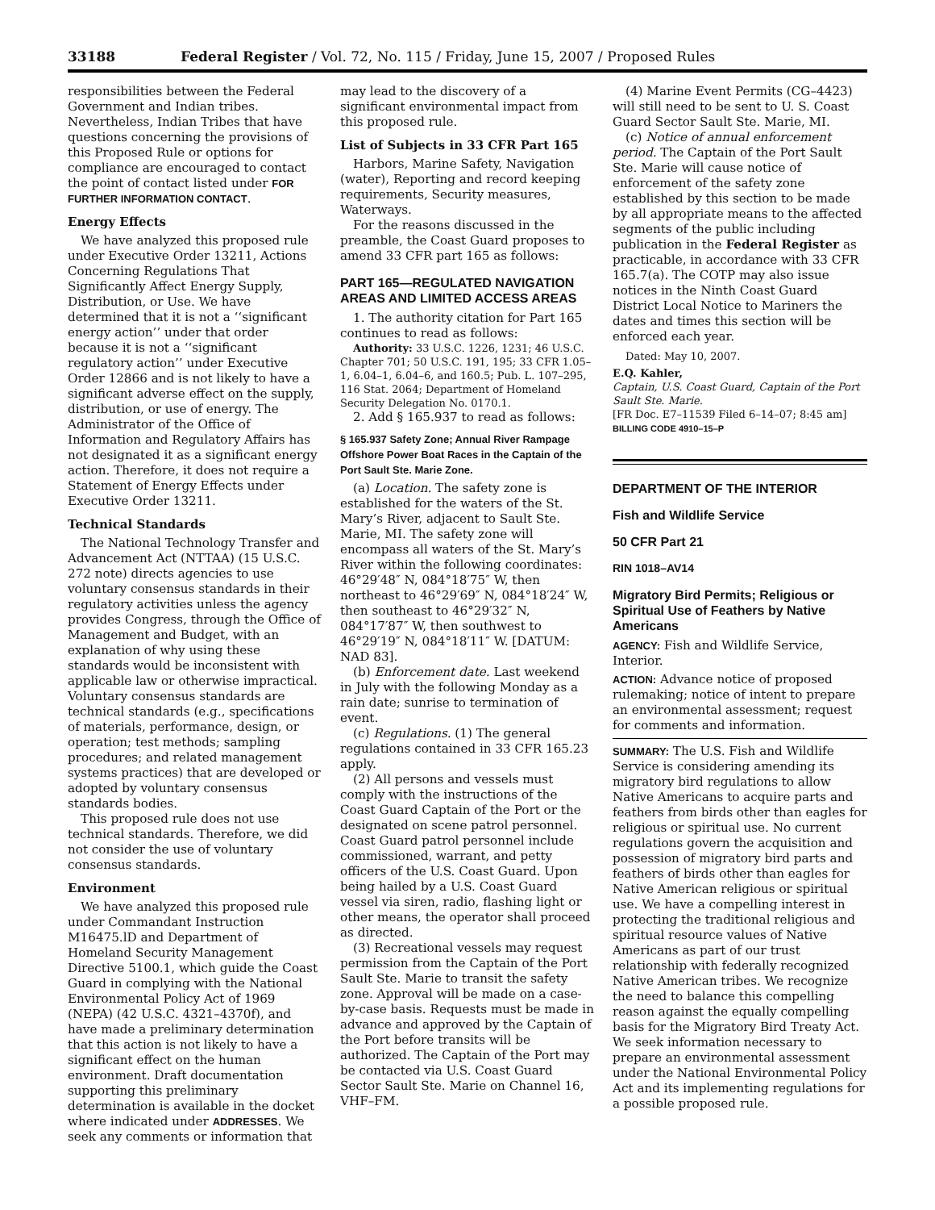33188 Federal Register / Vol. 72, No. 115 / Friday, June 15, 2007 / Proposed Rules
responsibilities between the Federal Government and Indian tribes. Nevertheless, Indian Tribes that have questions concerning the provisions of this Proposed Rule or options for compliance are encouraged to contact the point of contact listed under FOR FURTHER INFORMATION CONTACT.
Energy Effects
We have analyzed this proposed rule under Executive Order 13211, Actions Concerning Regulations That Significantly Affect Energy Supply, Distribution, or Use. We have determined that it is not a ‘‘significant energy action’’ under that order because it is not a ‘‘significant regulatory action’’ under Executive Order 12866 and is not likely to have a significant adverse effect on the supply, distribution, or use of energy. The Administrator of the Office of Information and Regulatory Affairs has not designated it as a significant energy action. Therefore, it does not require a Statement of Energy Effects under Executive Order 13211.
Technical Standards
The National Technology Transfer and Advancement Act (NTTAA) (15 U.S.C. 272 note) directs agencies to use voluntary consensus standards in their regulatory activities unless the agency provides Congress, through the Office of Management and Budget, with an explanation of why using these standards would be inconsistent with applicable law or otherwise impractical. Voluntary consensus standards are technical standards (e.g., specifications of materials, performance, design, or operation; test methods; sampling procedures; and related management systems practices) that are developed or adopted by voluntary consensus standards bodies.
This proposed rule does not use technical standards. Therefore, we did not consider the use of voluntary consensus standards.
Environment
We have analyzed this proposed rule under Commandant Instruction M16475.lD and Department of Homeland Security Management Directive 5100.1, which guide the Coast Guard in complying with the National Environmental Policy Act of 1969 (NEPA) (42 U.S.C. 4321–4370f), and have made a preliminary determination that this action is not likely to have a significant effect on the human environment. Draft documentation supporting this preliminary determination is available in the docket where indicated under ADDRESSES. We seek any comments or information that
may lead to the discovery of a significant environmental impact from this proposed rule.
List of Subjects in 33 CFR Part 165
Harbors, Marine Safety, Navigation (water), Reporting and record keeping requirements, Security measures, Waterways.
For the reasons discussed in the preamble, the Coast Guard proposes to amend 33 CFR part 165 as follows:
PART 165—REGULATED NAVIGATION AREAS AND LIMITED ACCESS AREAS
1. The authority citation for Part 165 continues to read as follows:
Authority: 33 U.S.C. 1226, 1231; 46 U.S.C. Chapter 701; 50 U.S.C. 191, 195; 33 CFR 1.05–1, 6.04–1, 6.04–6, and 160.5; Pub. L. 107–295, 116 Stat. 2064; Department of Homeland Security Delegation No. 0170.1.
2. Add § 165.937 to read as follows:
§ 165.937 Safety Zone; Annual River Rampage Offshore Power Boat Races in the Captain of the Port Sault Ste. Marie Zone.
(a) Location. The safety zone is established for the waters of the St. Mary’s River, adjacent to Sault Ste. Marie, MI. The safety zone will encompass all waters of the St. Mary’s River within the following coordinates: 46°29′48″ N, 084°18′75″ W, then northeast to 46°29′69″ N, 084°18′24″ W, then southeast to 46°29′32″ N, 084°17′87″ W, then southwest to 46°29′19″ N, 084°18′11″ W. [DATUM: NAD 83].
(b) Enforcement date. Last weekend in July with the following Monday as a rain date; sunrise to termination of event.
(c) Regulations. (1) The general regulations contained in 33 CFR 165.23 apply.
(2) All persons and vessels must comply with the instructions of the Coast Guard Captain of the Port or the designated on scene patrol personnel. Coast Guard patrol personnel include commissioned, warrant, and petty officers of the U.S. Coast Guard. Upon being hailed by a U.S. Coast Guard vessel via siren, radio, flashing light or other means, the operator shall proceed as directed.
(3) Recreational vessels may request permission from the Captain of the Port Sault Ste. Marie to transit the safety zone. Approval will be made on a case-by-case basis. Requests must be made in advance and approved by the Captain of the Port before transits will be authorized. The Captain of the Port may be contacted via U.S. Coast Guard Sector Sault Ste. Marie on Channel 16, VHF–FM.
(4) Marine Event Permits (CG–4423) will still need to be sent to U. S. Coast Guard Sector Sault Ste. Marie, MI.
(c) Notice of annual enforcement period. The Captain of the Port Sault Ste. Marie will cause notice of enforcement of the safety zone established by this section to be made by all appropriate means to the affected segments of the public including publication in the Federal Register as practicable, in accordance with 33 CFR 165.7(a). The COTP may also issue notices in the Ninth Coast Guard District Local Notice to Mariners the dates and times this section will be enforced each year.
Dated: May 10, 2007.
E.Q. Kahler,
Captain, U.S. Coast Guard, Captain of the Port Sault Ste. Marie.
[FR Doc. E7–11539 Filed 6–14–07; 8:45 am]
BILLING CODE 4910–15–P
DEPARTMENT OF THE INTERIOR
Fish and Wildlife Service
50 CFR Part 21
RIN 1018–AV14
Migratory Bird Permits; Religious or Spiritual Use of Feathers by Native Americans
AGENCY: Fish and Wildlife Service, Interior.
ACTION: Advance notice of proposed rulemaking; notice of intent to prepare an environmental assessment; request for comments and information.
SUMMARY: The U.S. Fish and Wildlife Service is considering amending its migratory bird regulations to allow Native Americans to acquire parts and feathers from birds other than eagles for religious or spiritual use. No current regulations govern the acquisition and possession of migratory bird parts and feathers of birds other than eagles for Native American religious or spiritual use. We have a compelling interest in protecting the traditional religious and spiritual resource values of Native Americans as part of our trust relationship with federally recognized Native American tribes. We recognize the need to balance this compelling reason against the equally compelling basis for the Migratory Bird Treaty Act. We seek information necessary to prepare an environmental assessment under the National Environmental Policy Act and its implementing regulations for a possible proposed rule.